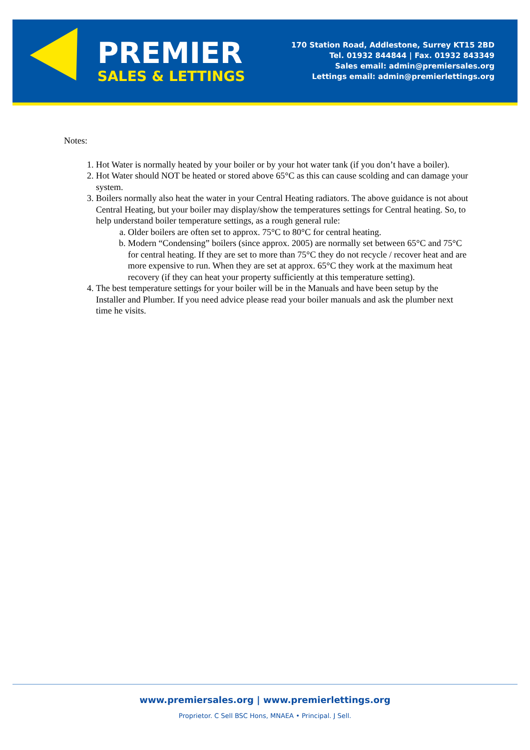PREMIER
SALES & LETTINGS
170 Station Road, Addlestone, Surrey KT15 2BD
Tel. 01932 844844 | Fax. 01932 843349
Sales email: admin@premiersales.org
Lettings email: admin@premierlettings.org
Notes:
1. Hot Water is normally heated by your boiler or by your hot water tank (if you don’t have a boiler).
2. Hot Water should NOT be heated or stored above 65°C as this can cause scolding and can damage your system.
3. Boilers normally also heat the water in your Central Heating radiators. The above guidance is not about Central Heating, but your boiler may display/show the temperatures settings for Central heating. So, to help understand boiler temperature settings, as a rough general rule:
a. Older boilers are often set to approx. 75°C to 80°C for central heating.
b. Modern “Condensing” boilers (since approx. 2005) are normally set between 65°C and 75°C for central heating. If they are set to more than 75°C they do not recycle / recover heat and are more expensive to run. When they are set at approx. 65°C they work at the maximum heat recovery (if they can heat your property sufficiently at this temperature setting).
4. The best temperature settings for your boiler will be in the Manuals and have been setup by the Installer and Plumber. If you need advice please read your boiler manuals and ask the plumber next time he visits.
www.premiersales.org | www.premierlettings.org
Proprietor. C Sell BSC Hons, MNAEA • Principal. J Sell.